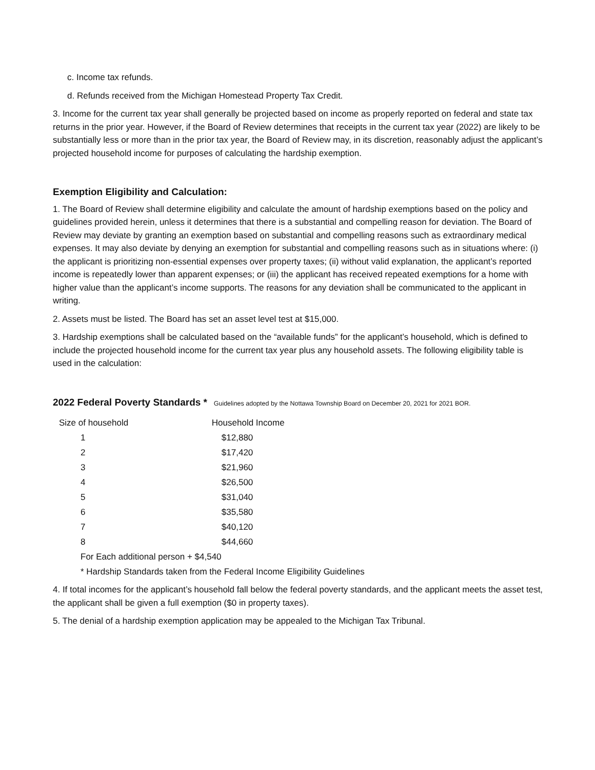c. Income tax refunds.
d. Refunds received from the Michigan Homestead Property Tax Credit.
3. Income for the current tax year shall generally be projected based on income as properly reported on federal and state tax returns in the prior year. However, if the Board of Review determines that receipts in the current tax year (2022) are likely to be substantially less or more than in the prior tax year, the Board of Review may, in its discretion, reasonably adjust the applicant’s projected household income for purposes of calculating the hardship exemption.
Exemption Eligibility and Calculation:
1. The Board of Review shall determine eligibility and calculate the amount of hardship exemptions based on the policy and guidelines provided herein, unless it determines that there is a substantial and compelling reason for deviation. The Board of Review may deviate by granting an exemption based on substantial and compelling reasons such as extraordinary medical expenses. It may also deviate by denying an exemption for substantial and compelling reasons such as in situations where: (i) the applicant is prioritizing non-essential expenses over property taxes; (ii) without valid explanation, the applicant’s reported income is repeatedly lower than apparent expenses; or (iii) the applicant has received repeated exemptions for a home with higher value than the applicant’s income supports. The reasons for any deviation shall be communicated to the applicant in writing.
2. Assets must be listed. The Board has set an asset level test at $15,000.
3. Hardship exemptions shall be calculated based on the “available funds” for the applicant’s household, which is defined to include the projected household income for the current tax year plus any household assets. The following eligibility table is used in the calculation:
2022 Federal Poverty Standards * Guidelines adopted by the Nottawa Township Board on December 20, 2021 for 2021 BOR.
| Size of household | Household Income |
| --- | --- |
| 1 | $12,880 |
| 2 | $17,420 |
| 3 | $21,960 |
| 4 | $26,500 |
| 5 | $31,040 |
| 6 | $35,580 |
| 7 | $40,120 |
| 8 | $44,660 |
| For Each additional person + $4,540 | |
| * Hardship Standards taken from the Federal Income Eligibility Guidelines | |
4. If total incomes for the applicant’s household fall below the federal poverty standards, and the applicant meets the asset test, the applicant shall be given a full exemption ($0 in property taxes).
5. The denial of a hardship exemption application may be appealed to the Michigan Tax Tribunal.